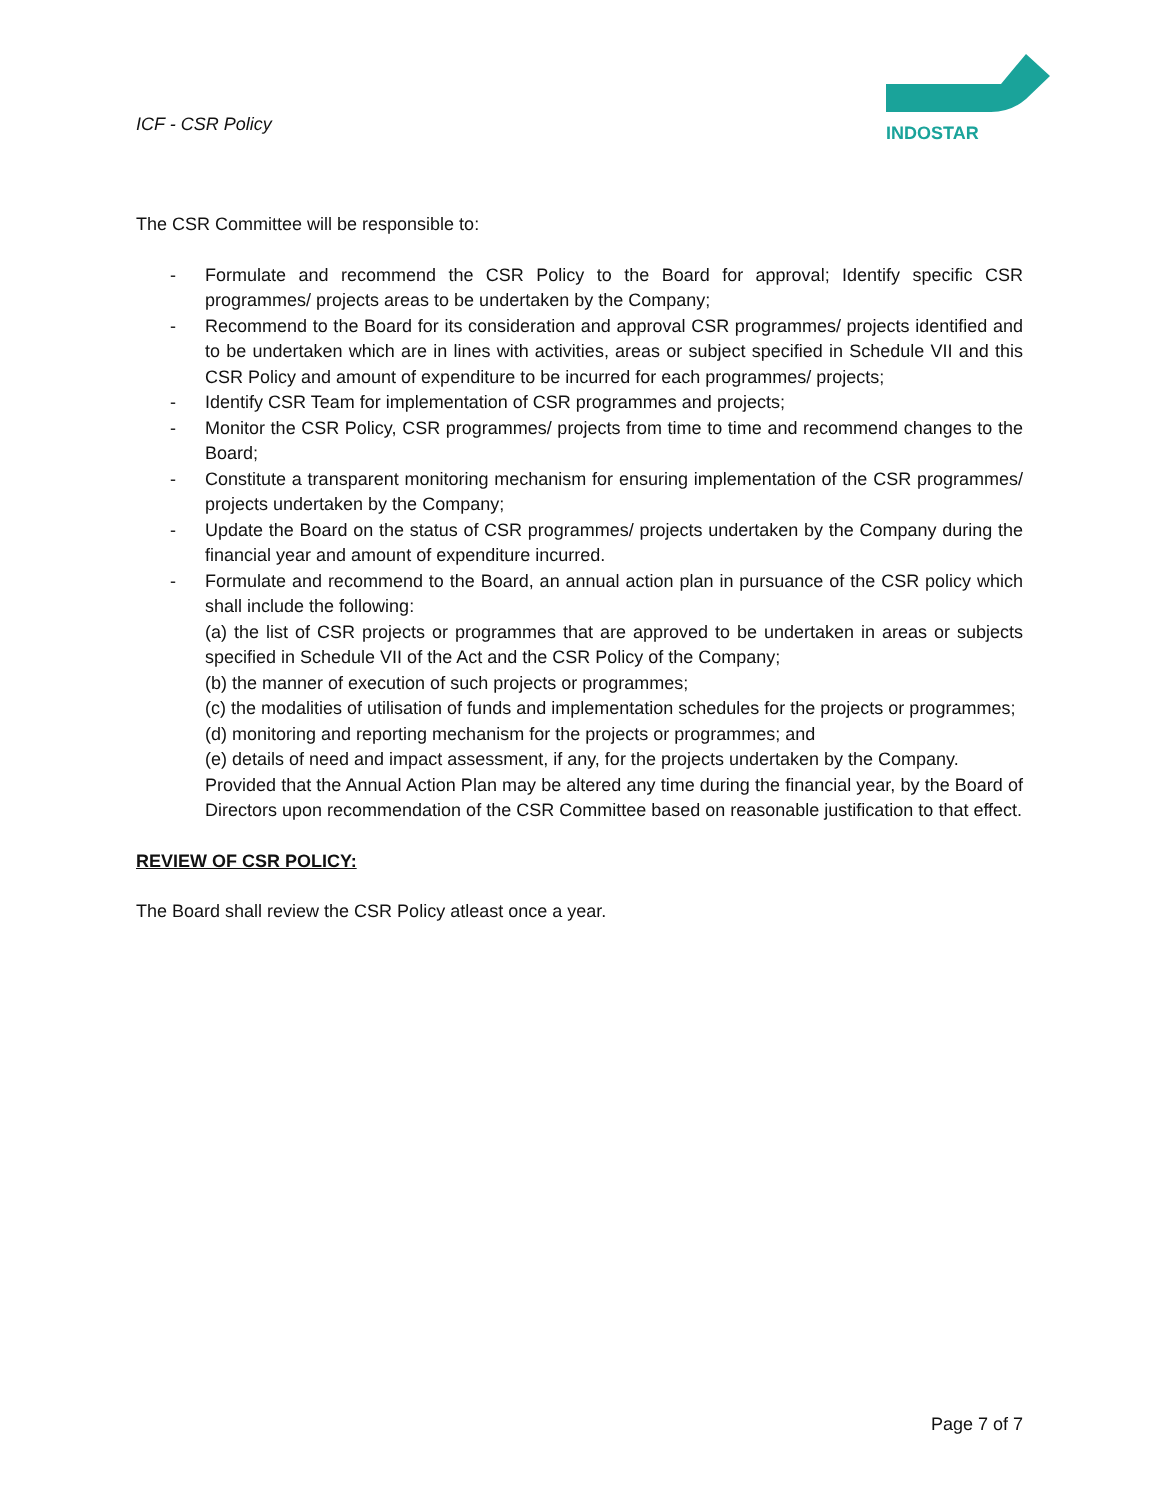ICF - CSR Policy
INDOSTAR
The CSR Committee will be responsible to:
- Formulate and recommend the CSR Policy to the Board for approval; Identify specific CSR programmes/ projects areas to be undertaken by the Company;
- Recommend to the Board for its consideration and approval CSR programmes/ projects identified and to be undertaken which are in lines with activities, areas or subject specified in Schedule VII and this CSR Policy and amount of expenditure to be incurred for each programmes/ projects;
- Identify CSR Team for implementation of CSR programmes and projects;
- Monitor the CSR Policy, CSR programmes/ projects from time to time and recommend changes to the Board;
- Constitute a transparent monitoring mechanism for ensuring implementation of the CSR programmes/ projects undertaken by the Company;
- Update the Board on the status of CSR programmes/ projects undertaken by the Company during the financial year and amount of expenditure incurred.
- Formulate and recommend to the Board, an annual action plan in pursuance of the CSR policy which shall include the following:
(a) the list of CSR projects or programmes that are approved to be undertaken in areas or subjects specified in Schedule VII of the Act and the CSR Policy of the Company;
(b) the manner of execution of such projects or programmes;
(c) the modalities of utilisation of funds and implementation schedules for the projects or programmes;
(d) monitoring and reporting mechanism for the projects or programmes; and
(e) details of need and impact assessment, if any, for the projects undertaken by the Company.
Provided that the Annual Action Plan may be altered any time during the financial year, by the Board of Directors upon recommendation of the CSR Committee based on reasonable justification to that effect.
REVIEW OF CSR POLICY:
The Board shall review the CSR Policy atleast once a year.
Page 7 of 7